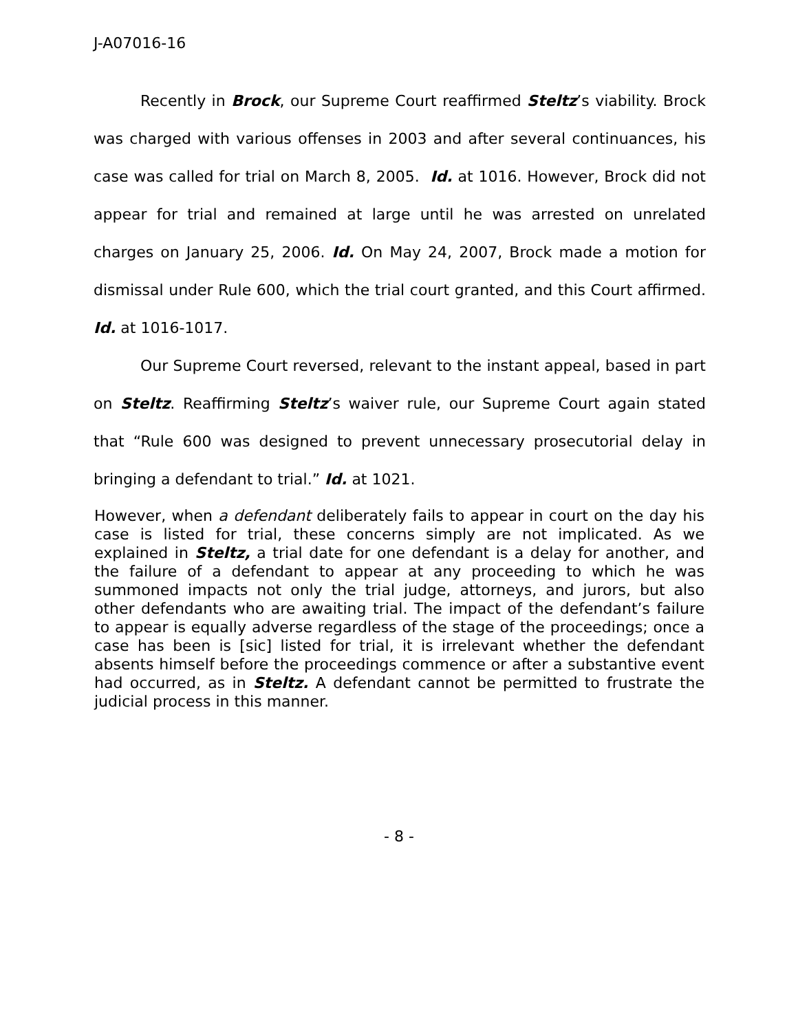J-A07016-16
Recently in Brock, our Supreme Court reaffirmed Steltz’s viability. Brock was charged with various offenses in 2003 and after several continuances, his case was called for trial on March 8, 2005. Id. at 1016. However, Brock did not appear for trial and remained at large until he was arrested on unrelated charges on January 25, 2006. Id. On May 24, 2007, Brock made a motion for dismissal under Rule 600, which the trial court granted, and this Court affirmed. Id. at 1016-1017.
Our Supreme Court reversed, relevant to the instant appeal, based in part on Steltz. Reaffirming Steltz’s waiver rule, our Supreme Court again stated that “Rule 600 was designed to prevent unnecessary prosecutorial delay in bringing a defendant to trial.” Id. at 1021.
However, when a defendant deliberately fails to appear in court on the day his case is listed for trial, these concerns simply are not implicated. As we explained in Steltz, a trial date for one defendant is a delay for another, and the failure of a defendant to appear at any proceeding to which he was summoned impacts not only the trial judge, attorneys, and jurors, but also other defendants who are awaiting trial. The impact of the defendant’s failure to appear is equally adverse regardless of the stage of the proceedings; once a case has been is [sic] listed for trial, it is irrelevant whether the defendant absents himself before the proceedings commence or after a substantive event had occurred, as in Steltz. A defendant cannot be permitted to frustrate the judicial process in this manner.
- 8 -